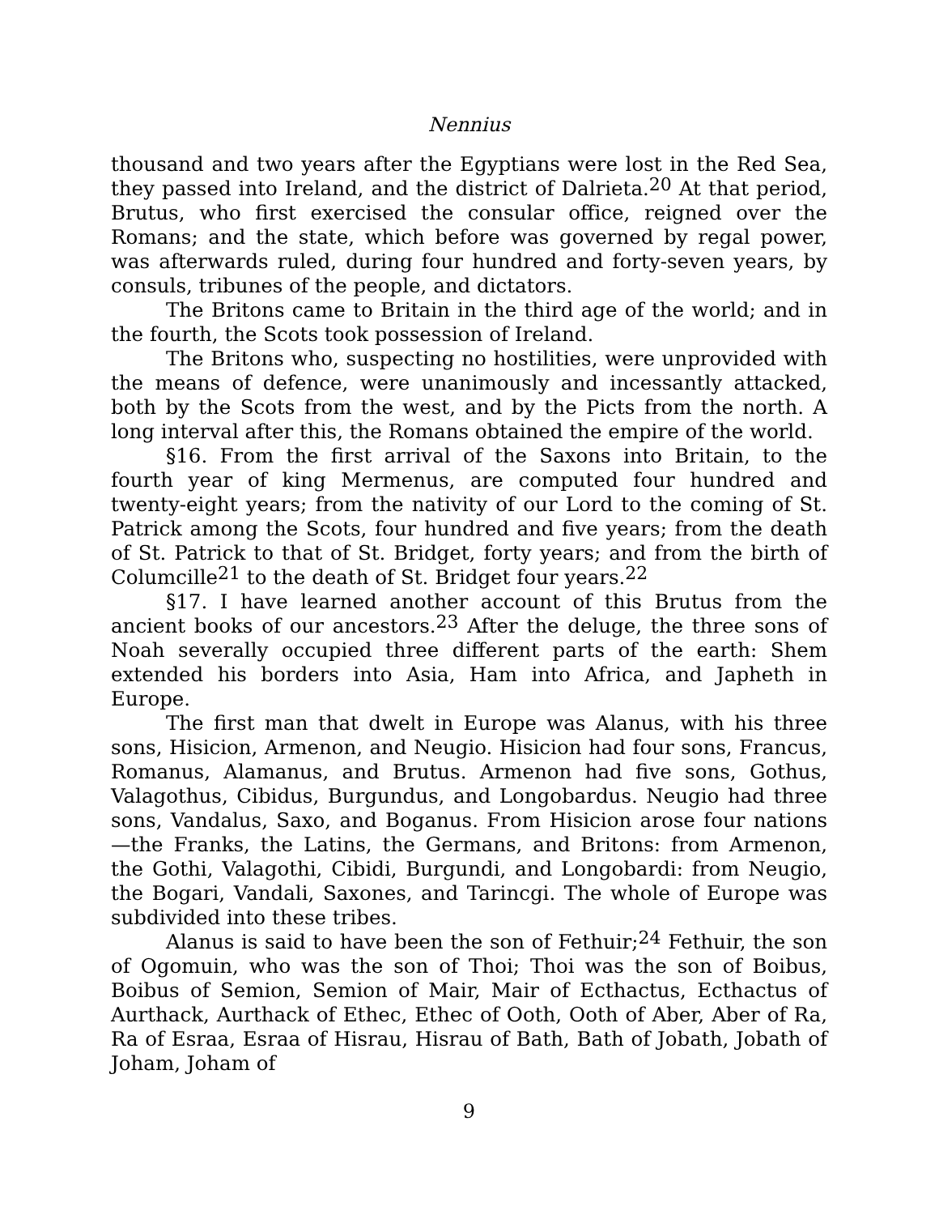Nennius
thousand and two years after the Egyptians were lost in the Red Sea, they passed into Ireland, and the district of Dalrieta.<sup>20</sup> At that period, Brutus, who first exercised the consular office, reigned over the Romans; and the state, which before was governed by regal power, was afterwards ruled, during four hundred and forty-seven years, by consuls, tribunes of the people, and dictators.
The Britons came to Britain in the third age of the world; and in the fourth, the Scots took possession of Ireland.
The Britons who, suspecting no hostilities, were unprovided with the means of defence, were unanimously and incessantly attacked, both by the Scots from the west, and by the Picts from the north. A long interval after this, the Romans obtained the empire of the world.
§16. From the first arrival of the Saxons into Britain, to the fourth year of king Mermenus, are computed four hundred and twenty-eight years; from the nativity of our Lord to the coming of St. Patrick among the Scots, four hundred and five years; from the death of St. Patrick to that of St. Bridget, forty years; and from the birth of Columcille<sup>21</sup> to the death of St. Bridget four years.<sup>22</sup>
§17. I have learned another account of this Brutus from the ancient books of our ancestors.<sup>23</sup> After the deluge, the three sons of Noah severally occupied three different parts of the earth: Shem extended his borders into Asia, Ham into Africa, and Japheth in Europe.
The first man that dwelt in Europe was Alanus, with his three sons, Hisicion, Armenon, and Neugio. Hisicion had four sons, Francus, Romanus, Alamanus, and Brutus. Armenon had five sons, Gothus, Valagothus, Cibidus, Burgundus, and Longobardus. Neugio had three sons, Vandalus, Saxo, and Boganus. From Hisicion arose four nations—the Franks, the Latins, the Germans, and Britons: from Armenon, the Gothi, Valagothi, Cibidi, Burgundi, and Longobardi: from Neugio, the Bogari, Vandali, Saxones, and Tarincgi. The whole of Europe was subdivided into these tribes.
Alanus is said to have been the son of Fethuir;<sup>24</sup> Fethuir, the son of Ogomuin, who was the son of Thoi; Thoi was the son of Boibus, Boibus of Semion, Semion of Mair, Mair of Ecthactus, Ecthactus of Aurthack, Aurthack of Ethec, Ethec of Ooth, Ooth of Aber, Aber of Ra, Ra of Esraa, Esraa of Hisrau, Hisrau of Bath, Bath of Jobath, Jobath of Joham, Joham of
9